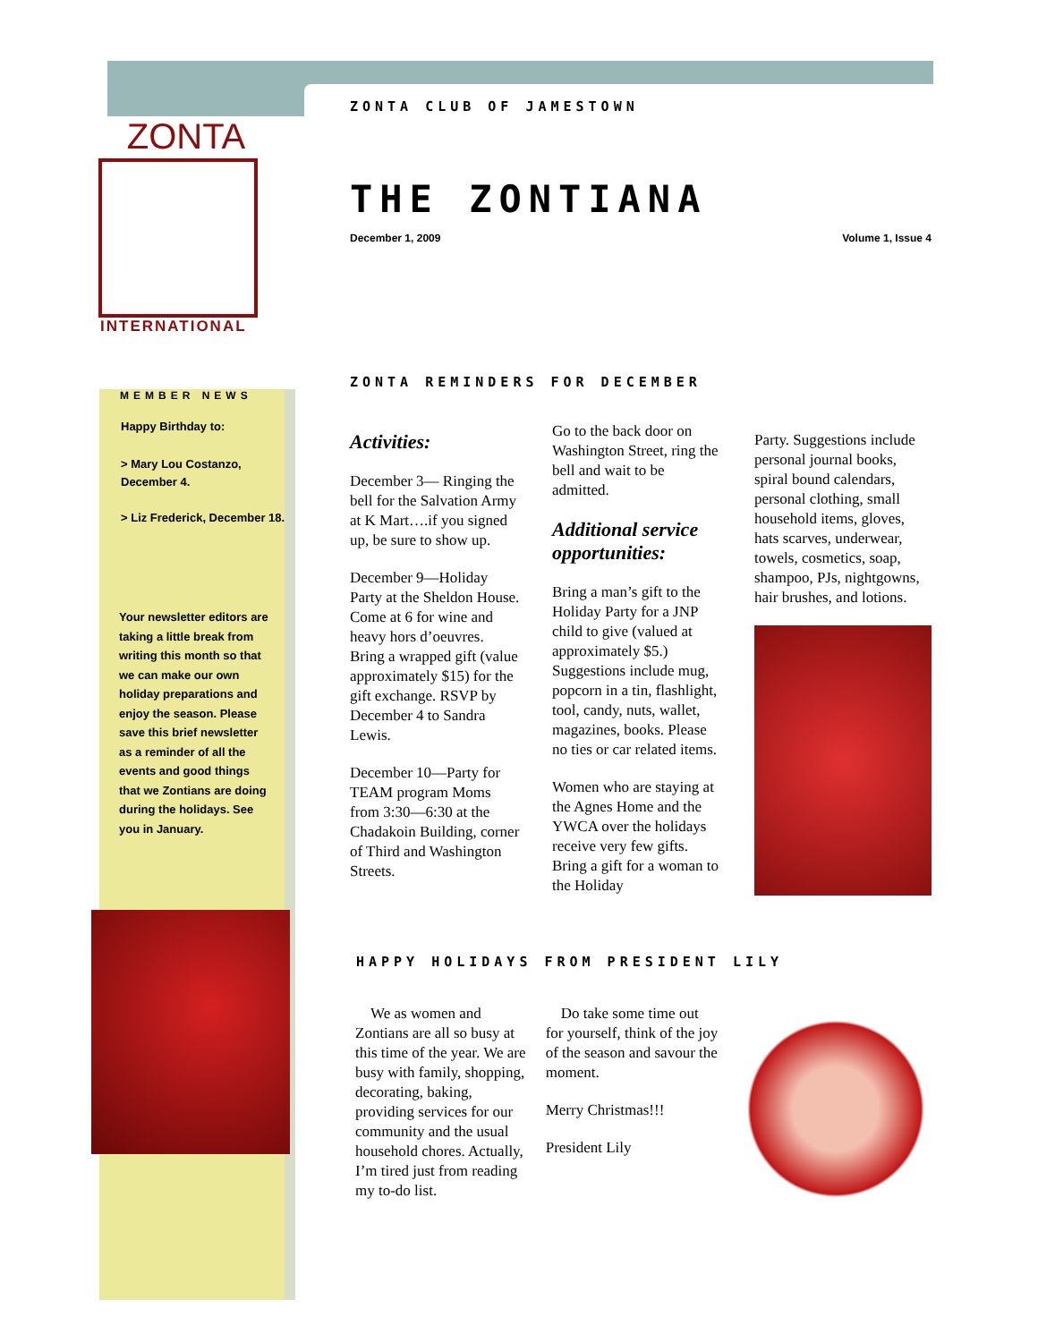ZONTA
INTERNATIONAL
MEMBER NEWS
Happy Birthday to:
> Mary Lou Costanzo, December 4.
> Liz Frederick, December 18.
Your newsletter editors are taking a little break from writing this month so that we can make our own holiday preparations and enjoy the season. Please save this brief newsletter as a reminder of all the events and good things that we Zontians are doing during the holidays. See you in January.
ZONTA CLUB OF JAMESTOWN
THE ZONTIANA
December 1, 2009 Volume 1, Issue 4
ZONTA REMINDERS FOR DECEMBER
Activities:
December 3— Ringing the bell for the Salvation Army at K Mart….if you signed up, be sure to show up.
December 9—Holiday Party at the Sheldon House. Come at 6 for wine and heavy hors d’oeuvres. Bring a wrapped gift (value approximately $15) for the gift exchange. RSVP by December 4 to Sandra Lewis.
December 10—Party for TEAM program Moms from 3:30—6:30 at the Chadakoin Building, corner of Third and Washington Streets.
Go to the back door on Washington Street, ring the bell and wait to be admitted.
Additional service opportunities:
Bring a man’s gift to the Holiday Party for a JNP child to give (valued at approximately $5.) Suggestions include mug, popcorn in a tin, flashlight, tool, candy, nuts, wallet, magazines, books. Please no ties or car related items.
Women who are staying at the Agnes Home and the YWCA over the holidays receive very few gifts. Bring a gift for a woman to the Holiday
Party. Suggestions include personal journal books, spiral bound calendars, personal clothing, small household items, gloves, hats scarves, underwear, towels, cosmetics, soap, shampoo, PJs, nightgowns, hair brushes, and lotions.
HAPPY HOLIDAYS FROM PRESIDENT LILY
We as women and Zontians are all so busy at this time of the year. We are busy with family, shopping, decorating, baking, providing services for our community and the usual household chores. Actually, I’m tired just from reading my to-do list.
Do take some time out for yourself, think of the joy of the season and savour the moment.
Merry Christmas!!!
President Lily